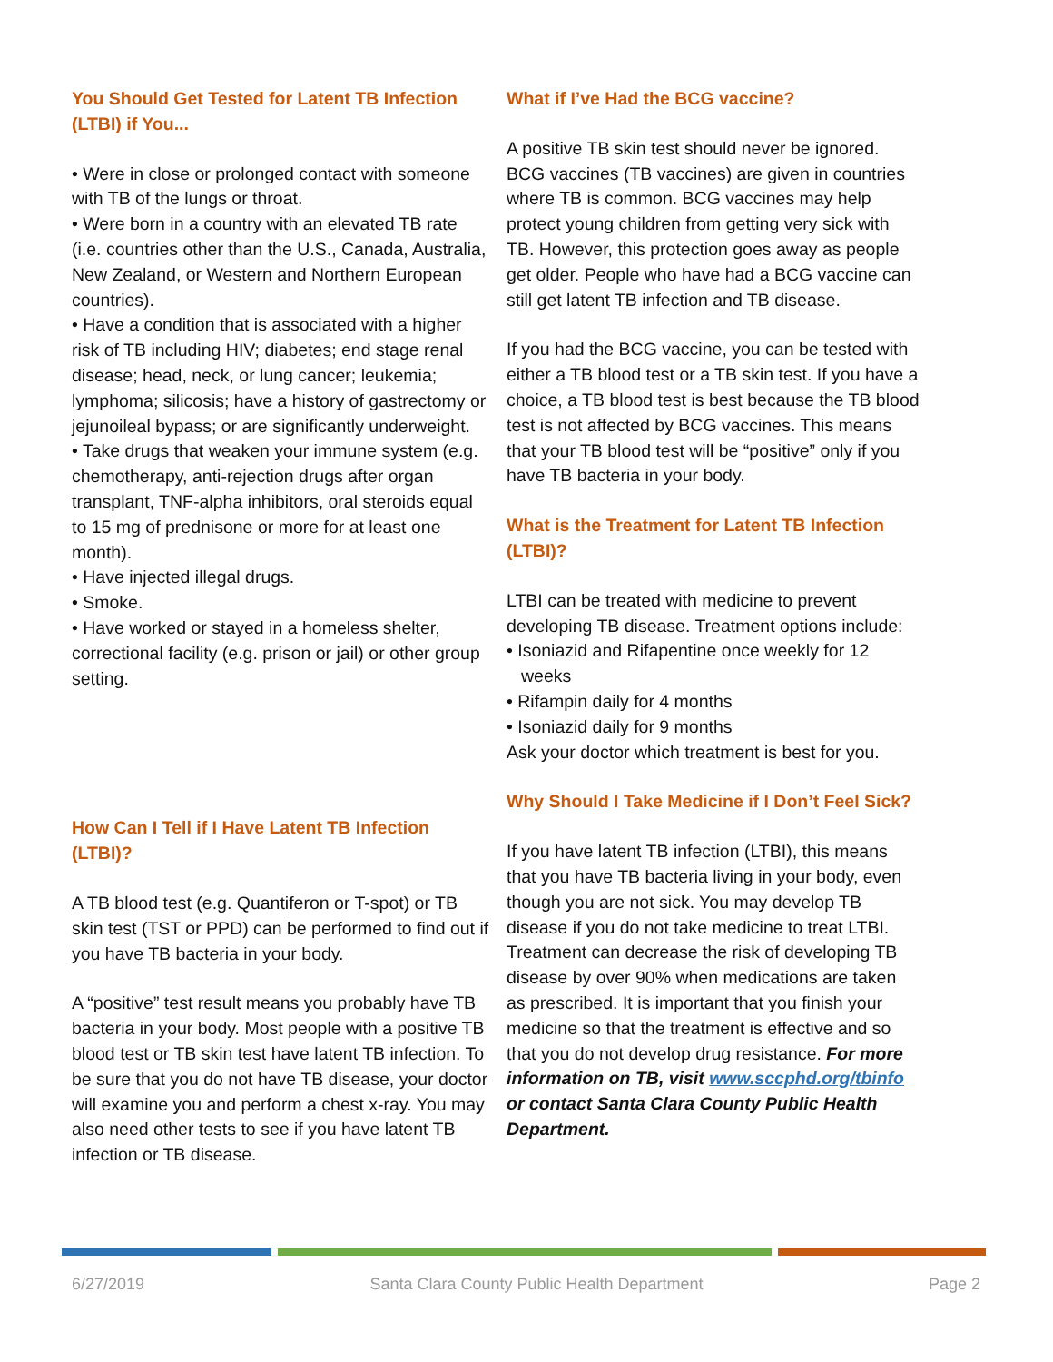You Should Get Tested for Latent TB Infection (LTBI) if You...
• Were in close or prolonged contact with someone with TB of the lungs or throat.
• Were born in a country with an elevated TB rate (i.e. countries other than the U.S., Canada, Australia, New Zealand, or Western and Northern European countries).
• Have a condition that is associated with a higher risk of TB including HIV; diabetes; end stage renal disease; head, neck, or lung cancer; leukemia; lymphoma; silicosis; have a history of gastrectomy or jejunoileal bypass; or are significantly underweight.
• Take drugs that weaken your immune system (e.g. chemotherapy, anti-rejection drugs after organ transplant, TNF-alpha inhibitors, oral steroids equal to 15 mg of prednisone or more for at least one month).
• Have injected illegal drugs.
• Smoke.
• Have worked or stayed in a homeless shelter, correctional facility (e.g. prison or jail) or other group setting.
How Can I Tell if I Have Latent TB Infection (LTBI)?
A TB blood test (e.g. Quantiferon or T-spot) or TB skin test (TST or PPD) can be performed to find out if you have TB bacteria in your body.
A “positive” test result means you probably have TB bacteria in your body. Most people with a positive TB blood test or TB skin test have latent TB infection. To be sure that you do not have TB disease, your doctor will examine you and perform a chest x-ray. You may also need other tests to see if you have latent TB infection or TB disease.
What if I’ve Had the BCG vaccine?
A positive TB skin test should never be ignored. BCG vaccines (TB vaccines) are given in countries where TB is common. BCG vaccines may help protect young children from getting very sick with TB. However, this protection goes away as people get older. People who have had a BCG vaccine can still get latent TB infection and TB disease.
If you had the BCG vaccine, you can be tested with either a TB blood test or a TB skin test. If you have a choice, a TB blood test is best because the TB blood test is not affected by BCG vaccines. This means that your TB blood test will be “positive” only if you have TB bacteria in your body.
What is the Treatment for Latent TB Infection (LTBI)?
LTBI can be treated with medicine to prevent developing TB disease. Treatment options include:
• Isoniazid and Rifapentine once weekly for 12 weeks
• Rifampin daily for 4 months
• Isoniazid daily for 9 months
Ask your doctor which treatment is best for you.
Why Should I Take Medicine if I Don’t Feel Sick?
If you have latent TB infection (LTBI), this means that you have TB bacteria living in your body, even though you are not sick. You may develop TB disease if you do not take medicine to treat LTBI. Treatment can decrease the risk of developing TB disease by over 90% when medications are taken as prescribed. It is important that you finish your medicine so that the treatment is effective and so that you do not develop drug resistance. For more information on TB, visit www.sccphd.org/tbinfo or contact Santa Clara County Public Health Department.
6/27/2019 Santa Clara County Public Health Department Page 2